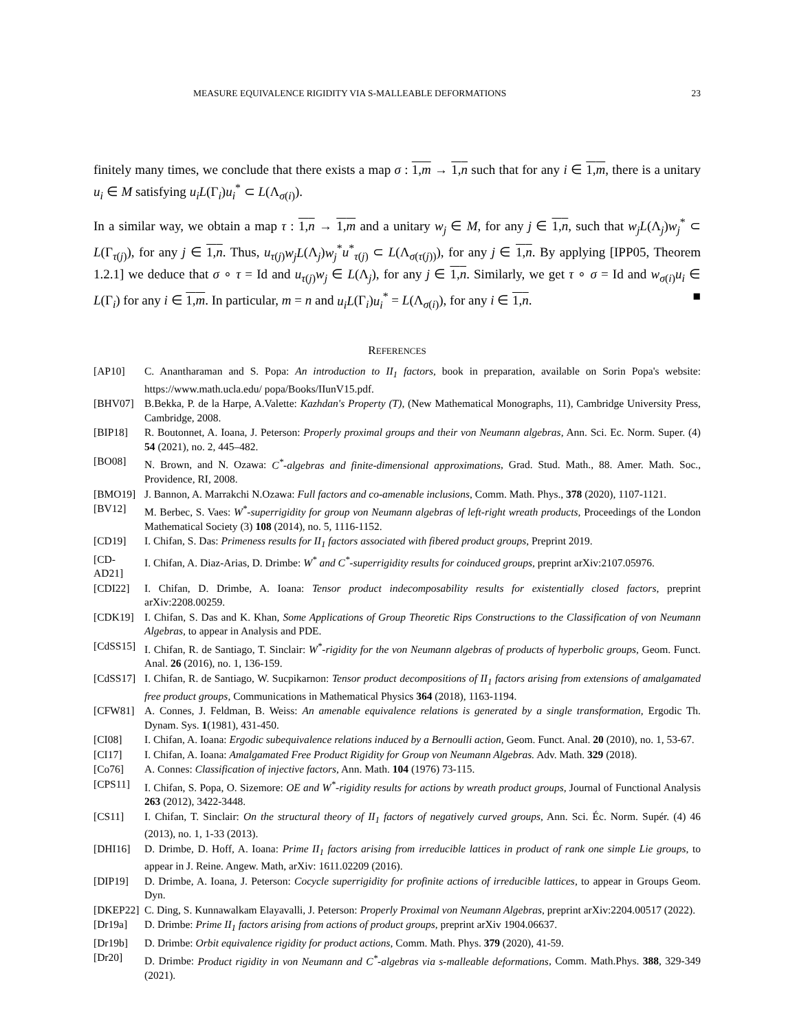MEASURE EQUIVALENCE RIGIDITY VIA S-MALLEABLE DEFORMATIONS 23
finitely many times, we conclude that there exists a map σ : 1,m → 1,n such that for any i ∈ 1,m, there is a unitary u<sub>i</sub> ∈ M satisfying u<sub>i</sub>L(Γ<sub>i</sub>)u<sub>i</sub><sup>*</sup> ⊂ L(Λ<sub>σ(i)</sub>).
In a similar way, we obtain a map τ : 1,n → 1,m and a unitary w<sub>j</sub> ∈ M, for any j ∈ 1,n, such that w<sub>j</sub>L(Λ<sub>j</sub>)w<sub>j</sub><sup>*</sup> ⊂ L(Γ<sub>τ(j)</sub>), for any j ∈ 1,n. Thus, u<sub>τ(j)</sub>w<sub>j</sub>L(Λ<sub>j</sub>)w<sub>j</sub><sup>*</sup>u<sup>*</sup><sub>τ(j)</sub> ⊂ L(Λ<sub>σ(τ(j))</sub>), for any j ∈ 1,n. By applying [IPP05, Theorem 1.2.1] we deduce that σ ∘ τ = Id and u<sub>τ(j)</sub>w<sub>j</sub> ∈ L(Λ<sub>j</sub>), for any j ∈ 1,n. Similarly, we get τ ∘ σ = Id and w<sub>σ(i)</sub>u<sub>i</sub> ∈ L(Γ<sub>i</sub>) for any i ∈ 1,m. In particular, m = n and u<sub>i</sub>L(Γ<sub>i</sub>)u<sub>i</sub><sup>*</sup> = L(Λ<sub>σ(i)</sub>), for any i ∈ 1,n. ■
REFERENCES
[AP10] C. Anantharaman and S. Popa: An introduction to II<sub>1</sub> factors, book in preparation, available on Sorin Popa's website: https://www.math.ucla.edu/ popa/Books/IIunV15.pdf.
[BHV07] B.Bekka, P. de la Harpe, A.Valette: Kazhdan's Property (T), (New Mathematical Monographs, 11), Cambridge University Press, Cambridge, 2008.
[BIP18] R. Boutonnet, A. Ioana, J. Peterson: Properly proximal groups and their von Neumann algebras, Ann. Sci. Ec. Norm. Super. (4) 54 (2021), no. 2, 445–482.
[BO08] N. Brown, and N. Ozawa: C<sup>*</sup>-algebras and finite-dimensional approximations, Grad. Stud. Math., 88. Amer. Math. Soc., Providence, RI, 2008.
[BMO19] J. Bannon, A. Marrakchi N.Ozawa: Full factors and co-amenable inclusions, Comm. Math. Phys., 378 (2020), 1107-1121.
[BV12] M. Berbec, S. Vaes: W<sup>*</sup>-superrigidity for group von Neumann algebras of left-right wreath products, Proceedings of the London Mathematical Society (3) 108 (2014), no. 5, 1116-1152.
[CD19] I. Chifan, S. Das: Primeness results for II<sub>1</sub> factors associated with fibered product groups, Preprint 2019.
[CD-AD21]
I. Chifan, A. Diaz-Arias, D. Drimbe: W<sup>*</sup> and C<sup>*</sup>-superrigidity results for coinduced groups, preprint arXiv:2107.05976.
[CDI22] I. Chifan, D. Drimbe, A. Ioana: Tensor product indecomposability results for existentially closed factors, preprint arXiv:2208.00259.
[CDK19] I. Chifan, S. Das and K. Khan, Some Applications of Group Theoretic Rips Constructions to the Classification of von Neumann Algebras, to appear in Analysis and PDE.
[CdSS15]
I. Chifan, R. de Santiago, T. Sinclair: W<sup>*</sup>-rigidity for the von Neumann algebras of products of hyperbolic groups, Geom. Funct. Anal. 26 (2016), no. 1, 136-159.
[CdSS17]
I. Chifan, R. de Santiago, W. Sucpikarnon: Tensor product decompositions of II<sub>1</sub> factors arising from extensions of amalgamated free product groups, Communications in Mathematical Physics 364 (2018), 1163-1194.
[CFW81] A. Connes, J. Feldman, B. Weiss: An amenable equivalence relations is generated by a single transformation, Ergodic Th. Dynam. Sys. 1(1981), 431-450.
[CI08] I. Chifan, A. Ioana: Ergodic subequivalence relations induced by a Bernoulli action, Geom. Funct. Anal. 20 (2010), no. 1, 53-67.
[CI17] I. Chifan, A. Ioana: Amalgamated Free Product Rigidity for Group von Neumann Algebras. Adv. Math. 329 (2018).
[Co76] A. Connes: Classification of injective factors, Ann. Math. 104 (1976) 73-115.
[CPS11] I. Chifan, S. Popa, O. Sizemore: OE and W<sup>*</sup>-rigidity results for actions by wreath product groups, Journal of Functional Analysis 263 (2012), 3422-3448.
[CS11] I. Chifan, T. Sinclair: On the structural theory of II<sub>1</sub> factors of negatively curved groups, Ann. Sci. Éc. Norm. Supér. (4) 46 (2013), no. 1, 1-33 (2013).
[DHI16] D. Drimbe, D. Hoff, A. Ioana: Prime II<sub>1</sub> factors arising from irreducible lattices in product of rank one simple Lie groups, to appear in J. Reine. Angew. Math, arXiv: 1611.02209 (2016).
[DIP19] D. Drimbe, A. Ioana, J. Peterson: Cocycle superrigidity for profinite actions of irreducible lattices, to appear in Groups Geom. Dyn.
[DKEP22]
C. Ding, S. Kunnawalkam Elayavalli, J. Peterson: Properly Proximal von Neumann Algebras, preprint arXiv:2204.00517 (2022).
[Dr19a] D. Drimbe: Prime II<sub>1</sub> factors arising from actions of product groups, preprint arXiv 1904.06637.
[Dr19b] D. Drimbe: Orbit equivalence rigidity for product actions, Comm. Math. Phys. 379 (2020), 41-59.
[Dr20] D. Drimbe: Product rigidity in von Neumann and C<sup>*</sup>-algebras via s-malleable deformations, Comm. Math.Phys. 388, 329-349 (2021).